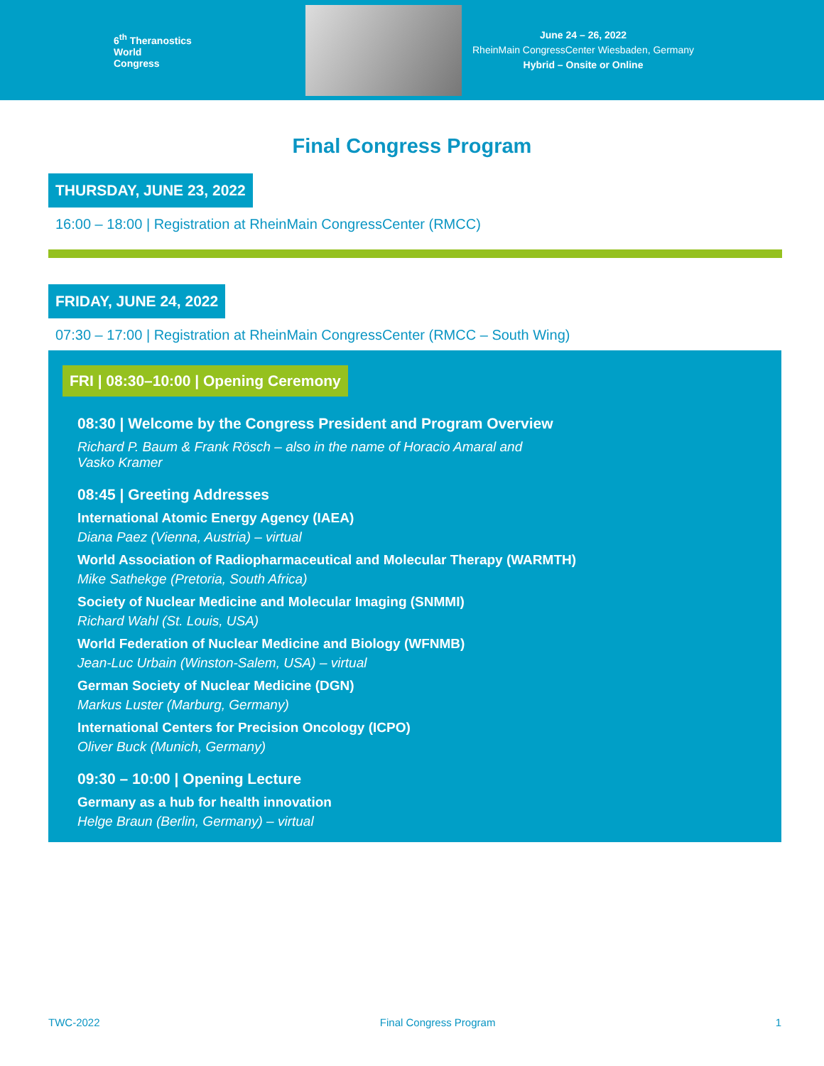6<sup>th</sup> Theranostics
World
Congress
June 24 – 26, 2022
RheinMain CongressCenter Wiesbaden, Germany
Hybrid – Onsite or Online
Final Congress Program
THURSDAY, JUNE 23, 2022
16:00 – 18:00 | Registration at RheinMain CongressCenter (RMCC)
FRIDAY, JUNE 24, 2022
07:30 – 17:00 | Registration at RheinMain CongressCenter (RMCC – South Wing)
FRI | 08:30–10:00 | Opening Ceremony
08:30 | Welcome by the Congress President and Program Overview
Richard P. Baum & Frank Rösch – also in the name of Horacio Amaral and
Vasko Kramer
08:45 | Greeting Addresses
International Atomic Energy Agency (IAEA)
Diana Paez (Vienna, Austria) – virtual
World Association of Radiopharmaceutical and Molecular Therapy (WARMTH)
Mike Sathekge (Pretoria, South Africa)
Society of Nuclear Medicine and Molecular Imaging (SNMMI)
Richard Wahl (St. Louis, USA)
World Federation of Nuclear Medicine and Biology (WFNMB)
Jean-Luc Urbain (Winston-Salem, USA) – virtual
German Society of Nuclear Medicine (DGN)
Markus Luster (Marburg, Germany)
International Centers for Precision Oncology (ICPO)
Oliver Buck (Munich, Germany)
09:30 – 10:00 | Opening Lecture
Germany as a hub for health innovation
Helge Braun (Berlin, Germany) – virtual
TWC-2022 Final Congress Program 1